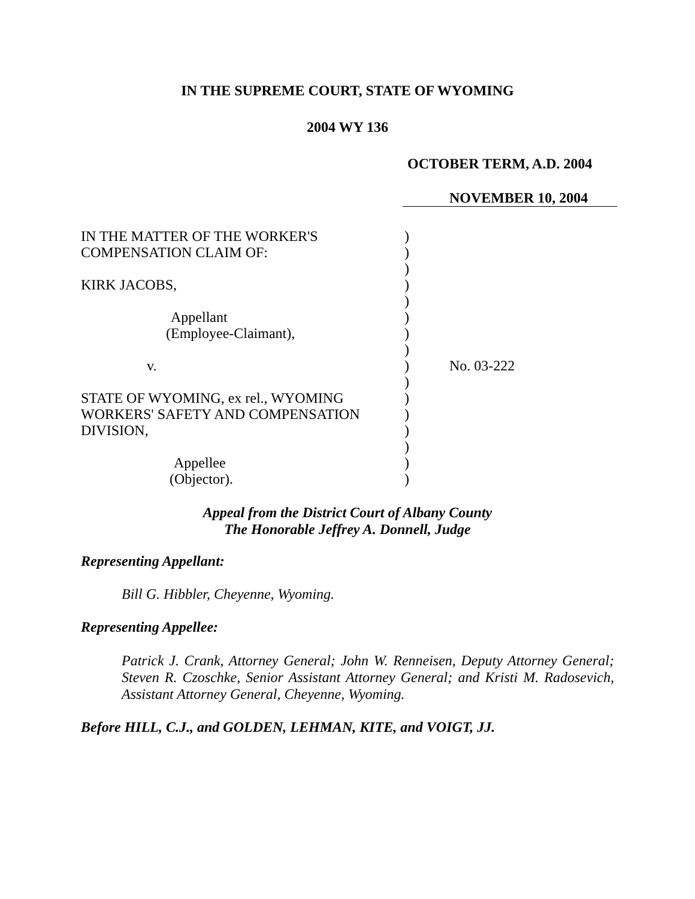IN THE SUPREME COURT, STATE OF WYOMING
2004 WY 136
OCTOBER TERM, A.D. 2004
NOVEMBER 10, 2004
| IN THE MATTER OF THE WORKER'S | ) | |
| COMPENSATION CLAIM OF: | ) | |
| | ) | |
| KIRK JACOBS, | ) | |
| | ) | |
| Appellant | ) | |
| (Employee-Claimant), | ) | |
| | ) | |
| v. | ) | No. 03-222 |
| | ) | |
| STATE OF WYOMING, ex rel., WYOMING | ) | |
| WORKERS' SAFETY AND COMPENSATION | ) | |
| DIVISION, | ) | |
| | ) | |
| Appellee | ) | |
| (Objector). | ) | |
Appeal from the District Court of Albany County
The Honorable Jeffrey A. Donnell, Judge
Representing Appellant:
Bill G. Hibbler, Cheyenne, Wyoming.
Representing Appellee:
Patrick J. Crank, Attorney General; John W. Renneisen, Deputy Attorney General; Steven R. Czoschke, Senior Assistant Attorney General; and Kristi M. Radosevich, Assistant Attorney General, Cheyenne, Wyoming.
Before HILL, C.J., and GOLDEN, LEHMAN, KITE, and VOIGT, JJ.